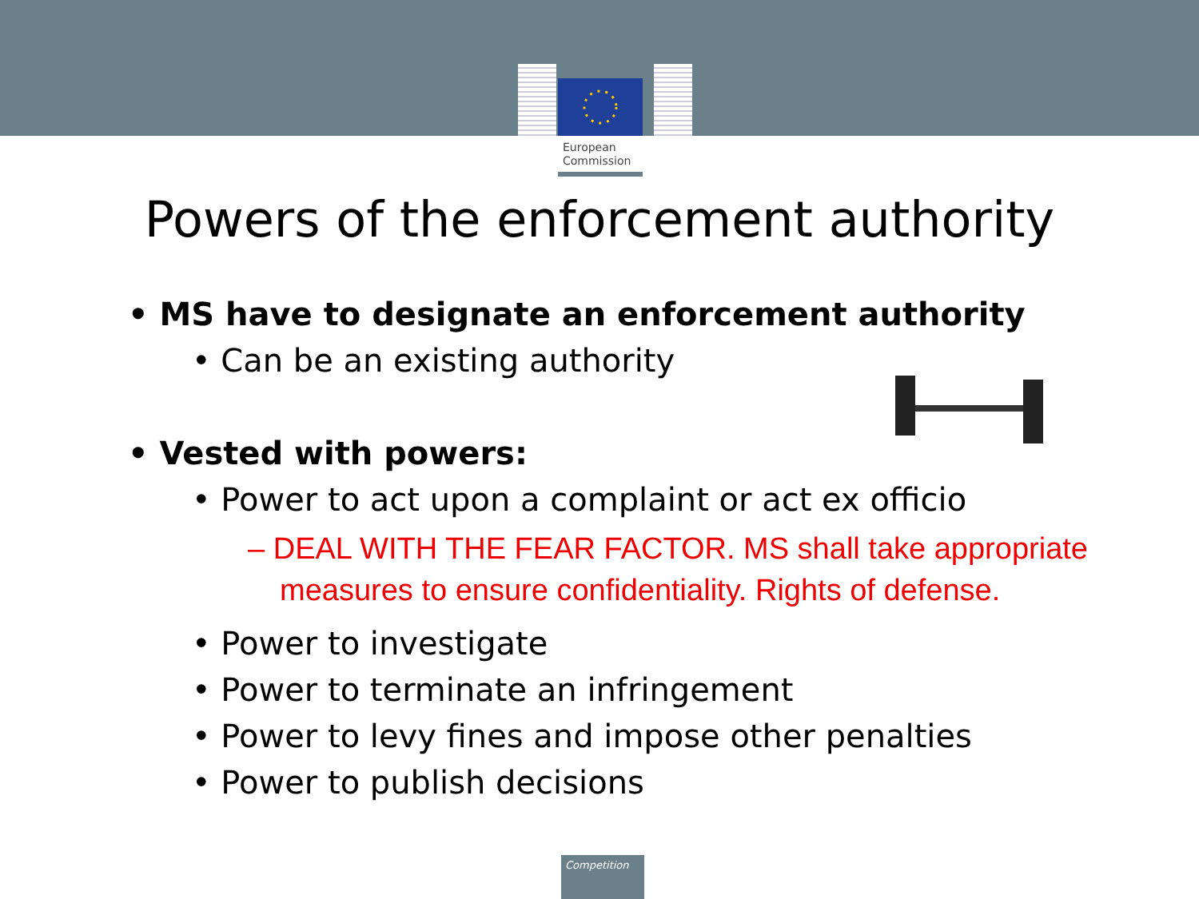European
Commission
Powers of the enforcement authority
• MS have to designate an enforcement authority
• Can be an existing authority
• Vested with powers:
• Power to act upon a complaint or act ex officio
– DEAL WITH THE FEAR FACTOR. MS shall take appropriate measures to ensure confidentiality. Rights of defense.
• Power to investigate
• Power to terminate an infringement
• Power to levy fines and impose other penalties
• Power to publish decisions
Competition